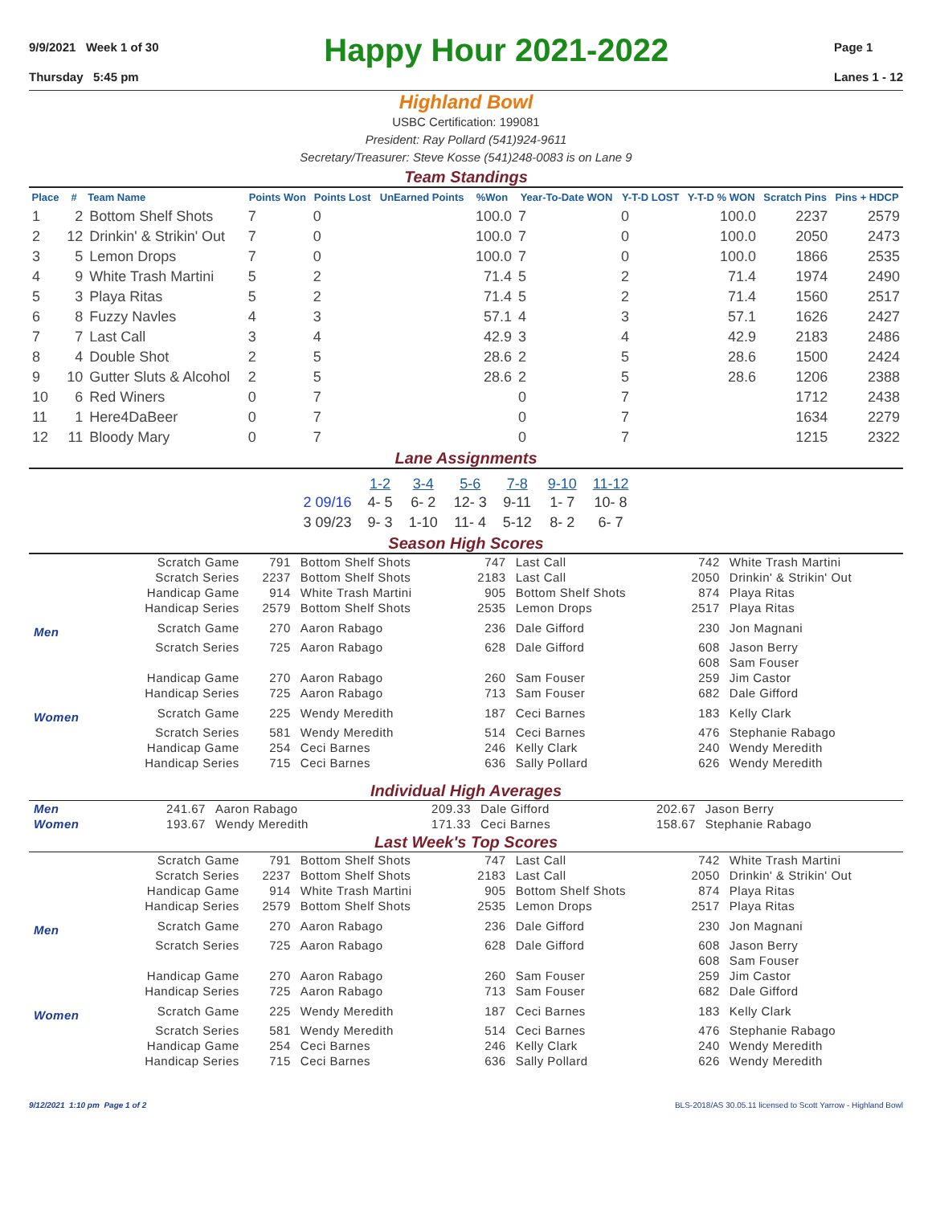9/9/2021 Week 1 of 30
Thursday 5:45 pm
Happy Hour 2021-2022
Page 1
Lanes 1 - 12
Highland Bowl
USBC Certification: 199081
President: Ray Pollard (541)924-9611
Secretary/Treasurer: Steve Kosse (541)248-0083 is on Lane 9
Team Standings
| Place | # | Team Name | Points Won | Points Lost | UnEarned Points | %Won | Year-To-Date WON | Y-T-D LOST | Y-T-D % WON | Scratch Pins | Pins + HDCP |
| --- | --- | --- | --- | --- | --- | --- | --- | --- | --- | --- | --- |
| 1 | 2 | Bottom Shelf Shots | 7 | 0 | | 100.0 | 7 | 0 | 100.0 | 2237 | 2579 |
| 2 | 12 | Drinkin' & Strikin' Out | 7 | 0 | | 100.0 | 7 | 0 | 100.0 | 2050 | 2473 |
| 3 | 5 | Lemon Drops | 7 | 0 | | 100.0 | 7 | 0 | 100.0 | 1866 | 2535 |
| 4 | 9 | White Trash Martini | 5 | 2 | | 71.4 | 5 | 2 | 71.4 | 1974 | 2490 |
| 5 | 3 | Playa Ritas | 5 | 2 | | 71.4 | 5 | 2 | 71.4 | 1560 | 2517 |
| 6 | 8 | Fuzzy Navles | 4 | 3 | | 57.1 | 4 | 3 | 57.1 | 1626 | 2427 |
| 7 | 7 | Last Call | 3 | 4 | | 42.9 | 3 | 4 | 42.9 | 2183 | 2486 |
| 8 | 4 | Double Shot | 2 | 5 | | 28.6 | 2 | 5 | 28.6 | 1500 | 2424 |
| 9 | 10 | Gutter Sluts & Alcohol | 2 | 5 | | 28.6 | 2 | 5 | 28.6 | 1206 | 2388 |
| 10 | 6 | Red Winers | 0 | 7 | | | 0 | 7 | | 1712 | 2438 |
| 11 | 1 | Here4DaBeer | 0 | 7 | | | 0 | 7 | | 1634 | 2279 |
| 12 | 11 | Bloody Mary | 0 | 7 | | | 0 | 7 | | 1215 | 2322 |
Lane Assignments
| | 1-2 | 3-4 | 5-6 | 7-8 | 9-10 | 11-12 |
| --- | --- | --- | --- | --- | --- | --- |
| 2 09/16 | 4- 5 | 6- 2 | 12- 3 | 9-11 | 1- 7 | 10- 8 |
| 3 09/23 | 9- 3 | 1-10 | 11- 4 | 5-12 | 8- 2 | 6- 7 |
Season High Scores
| | Scratch Game | 791 | Bottom Shelf Shots | 747 | Last Call | 742 | White Trash Martini |
| | Scratch Series | 2237 | Bottom Shelf Shots | 2183 | Last Call | 2050 | Drinkin' & Strikin' Out |
| | Handicap Game | 914 | White Trash Martini | 905 | Bottom Shelf Shots | 874 | Playa Ritas |
| | Handicap Series | 2579 | Bottom Shelf Shots | 2535 | Lemon Drops | 2517 | Playa Ritas |
| Men | Scratch Game | 270 | Aaron Rabago | 236 | Dale Gifford | 230 | Jon Magnani |
| | Scratch Series | 725 | Aaron Rabago | 628 | Dale Gifford | 608 | Jason Berry |
| | | | | | | 608 | Sam Fouser |
| | Handicap Game | 270 | Aaron Rabago | 260 | Sam Fouser | 259 | Jim Castor |
| | Handicap Series | 725 | Aaron Rabago | 713 | Sam Fouser | 682 | Dale Gifford |
| Women | Scratch Game | 225 | Wendy Meredith | 187 | Ceci Barnes | 183 | Kelly Clark |
| | Scratch Series | 581 | Wendy Meredith | 514 | Ceci Barnes | 476 | Stephanie Rabago |
| | Handicap Game | 254 | Ceci Barnes | 246 | Kelly Clark | 240 | Wendy Meredith |
| | Handicap Series | 715 | Ceci Barnes | 636 | Sally Pollard | 626 | Wendy Meredith |
Individual High Averages
| Men | 241.67 | Aaron Rabago | 209.33 | Dale Gifford | 202.67 | Jason Berry |
| Women | 193.67 | Wendy Meredith | 171.33 | Ceci Barnes | 158.67 | Stephanie Rabago |
Last Week's Top Scores
| | Scratch Game | 791 | Bottom Shelf Shots | 747 | Last Call | 742 | White Trash Martini |
| | Scratch Series | 2237 | Bottom Shelf Shots | 2183 | Last Call | 2050 | Drinkin' & Strikin' Out |
| | Handicap Game | 914 | White Trash Martini | 905 | Bottom Shelf Shots | 874 | Playa Ritas |
| | Handicap Series | 2579 | Bottom Shelf Shots | 2535 | Lemon Drops | 2517 | Playa Ritas |
| Men | Scratch Game | 270 | Aaron Rabago | 236 | Dale Gifford | 230 | Jon Magnani |
| | Scratch Series | 725 | Aaron Rabago | 628 | Dale Gifford | 608 | Jason Berry |
| | | | | | | 608 | Sam Fouser |
| | Handicap Game | 270 | Aaron Rabago | 260 | Sam Fouser | 259 | Jim Castor |
| | Handicap Series | 725 | Aaron Rabago | 713 | Sam Fouser | 682 | Dale Gifford |
| Women | Scratch Game | 225 | Wendy Meredith | 187 | Ceci Barnes | 183 | Kelly Clark |
| | Scratch Series | 581 | Wendy Meredith | 514 | Ceci Barnes | 476 | Stephanie Rabago |
| | Handicap Game | 254 | Ceci Barnes | 246 | Kelly Clark | 240 | Wendy Meredith |
| | Handicap Series | 715 | Ceci Barnes | 636 | Sally Pollard | 626 | Wendy Meredith |
9/12/2021 1:10 pm Page 1 of 2 BLS-2018/AS 30.05.11 licensed to Scott Yarrow - Highland Bowl